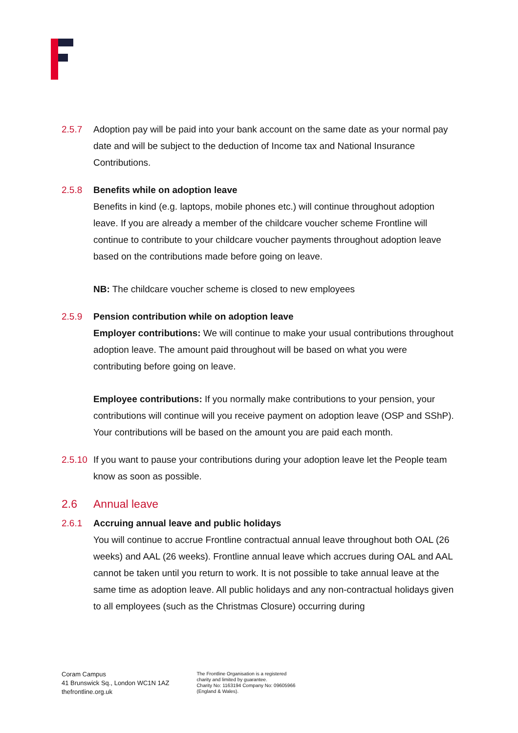2.5.7 Adoption pay will be paid into your bank account on the same date as your normal pay date and will be subject to the deduction of Income tax and National Insurance Contributions.
2.5.8 Benefits while on adoption leave
Benefits in kind (e.g. laptops, mobile phones etc.) will continue throughout adoption leave. If you are already a member of the childcare voucher scheme Frontline will continue to contribute to your childcare voucher payments throughout adoption leave based on the contributions made before going on leave.
NB: The childcare voucher scheme is closed to new employees
2.5.9 Pension contribution while on adoption leave
Employer contributions: We will continue to make your usual contributions throughout adoption leave. The amount paid throughout will be based on what you were contributing before going on leave.
Employee contributions: If you normally make contributions to your pension, your contributions will continue will you receive payment on adoption leave (OSP and SShP). Your contributions will be based on the amount you are paid each month.
2.5.10
If you want to pause your contributions during your adoption leave let the People team know as soon as possible.
2.6 Annual leave
2.6.1 Accruing annual leave and public holidays
You will continue to accrue Frontline contractual annual leave throughout both OAL (26 weeks) and AAL (26 weeks). Frontline annual leave which accrues during OAL and AAL cannot be taken until you return to work. It is not possible to take annual leave at the same time as adoption leave. All public holidays and any non-contractual holidays given to all employees (such as the Christmas Closure) occurring during
Coram Campus
41 Brunswick Sq., London WC1N 1AZ
thefrontline.org.uk
The Frontline Organisation is a registered
charity and limited by guarantee.
Charity No: 1163194 Company No: 09605966
(England & Wales).